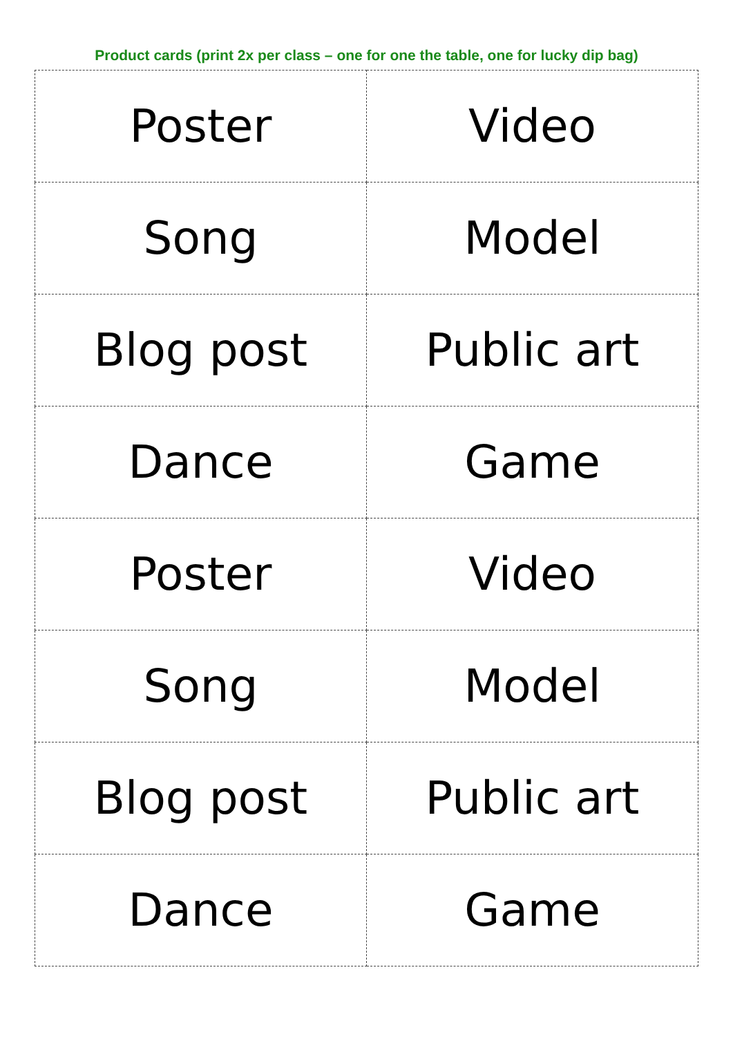Product cards (print 2x per class – one for one the table, one for lucky dip bag)
| Poster | Video |
| Song | Model |
| Blog post | Public art |
| Dance | Game |
| Poster | Video |
| Song | Model |
| Blog post | Public art |
| Dance | Game |